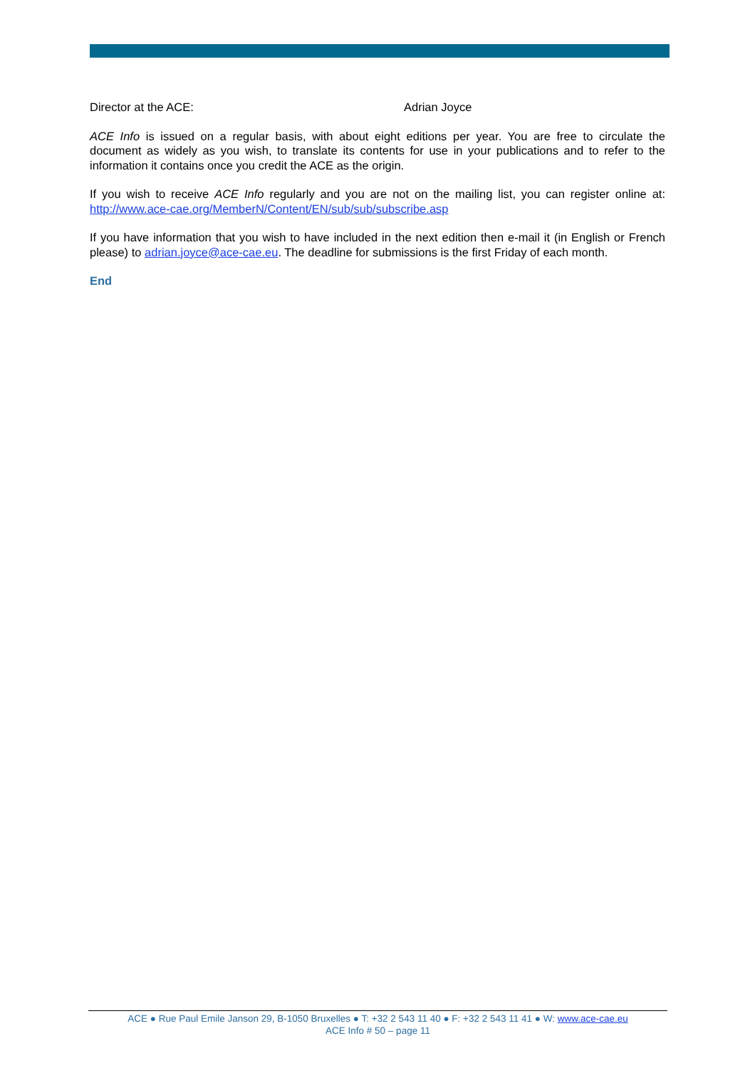Director at the ACE: Adrian Joyce
ACE Info is issued on a regular basis, with about eight editions per year. You are free to circulate the document as widely as you wish, to translate its contents for use in your publications and to refer to the information it contains once you credit the ACE as the origin.
If you wish to receive ACE Info regularly and you are not on the mailing list, you can register online at: http://www.ace-cae.org/MemberN/Content/EN/sub/sub/subscribe.asp
If you have information that you wish to have included in the next edition then e-mail it (in English or French please) to adrian.joyce@ace-cae.eu. The deadline for submissions is the first Friday of each month.
End
ACE ● Rue Paul Emile Janson 29, B-1050 Bruxelles ● T: +32 2 543 11 40 ● F: +32 2 543 11 41 ● W: www.ace-cae.eu
ACE Info # 50 – page 11